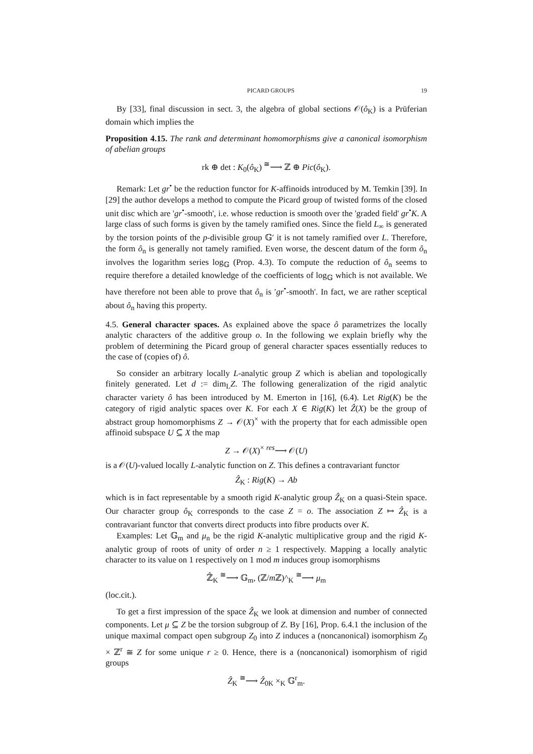PICARD GROUPS 19
By [33], final discussion in sect. 3, the algebra of global sections 𝒪(ô<sub>K</sub>) is a Prüferian domain which implies the
Proposition 4.15. The rank and determinant homomorphisms give a canonical isomorphism of abelian groups
rk ⊕ det : K<sub>0</sub>(ô<sub>K</sub>) <sup>≅</sup>⟶ ℤ ⊕ Pic(ô<sub>K</sub>).
Remark: Let gr<sup>•</sup> be the reduction functor for K-affinoids introduced by M. Temkin [39]. In [29] the author develops a method to compute the Picard group of twisted forms of the closed unit disc which are 'gr<sup>•</sup>-smooth', i.e. whose reduction is smooth over the 'graded field' gr<sup>•</sup>K. A large class of such forms is given by the tamely ramified ones. Since the field L<sub>∞</sub> is generated by the torsion points of the p-divisible group 𝔾′ it is not tamely ramified over L. Therefore, the form ô<sub>n</sub> is generally not tamely ramified. Even worse, the descent datum of the form ô<sub>n</sub> involves the logarithm series log<sub>𝔾</sub> (Prop. 4.3). To compute the reduction of ô<sub>n</sub> seems to require therefore a detailed knowledge of the coefficients of log<sub>𝔾</sub> which is not available. We have therefore not been able to prove that ô<sub>n</sub> is ′gr<sup>•</sup>-smooth'. In fact, we are rather sceptical about ô<sub>n</sub> having this property.
4.5. General character spaces. As explained above the space ô parametrizes the locally analytic characters of the additive group o. In the following we explain briefly why the problem of determining the Picard group of general character spaces essentially reduces to the case of (copies of) ô.
So consider an arbitrary locally L-analytic group Z which is abelian and topologically finitely generated. Let d := dim<sub>L</sub>Z. The following generalization of the rigid analytic character variety ô has been introduced by M. Emerton in [16], (6.4). Let Rig(K) be the category of rigid analytic spaces over K. For each X ∈ Rig(K) let Ẑ(X) be the group of abstract group homomorphisms Z → 𝒪(X)<sup>×</sup> with the property that for each admissible open affinoid subspace U ⊆ X the map
Z → 𝒪(X)<sup>×</sup> <sup>res</sup>⟶ 𝒪(U)
is a 𝒪(U)-valued locally L-analytic function on Z. This defines a contravariant functor
Ẑ<sub>K</sub> : Rig(K) → Ab
which is in fact representable by a smooth rigid K-analytic group Ẑ<sub>K</sub> on a quasi-Stein space. Our character group ô<sub>K</sub> corresponds to the case Z = o. The association Z ↦ Ẑ<sub>K</sub> is a contravariant functor that converts direct products into fibre products over K.
Examples: Let 𝔾<sub>m</sub> and μ<sub>n</sub> be the rigid K-analytic multiplicative group and the rigid K-analytic group of roots of unity of order n ≥ 1 respectively. Mapping a locally analytic character to its value on 1 respectively on 1 mod m induces group isomorphisms
ℤ̂<sub>K</sub> <sup>≅</sup>⟶ 𝔾<sub>m</sub>, (ℤ/m ℤ)^<sub>K</sub> <sup>≅</sup>⟶ μ<sub>m</sub>
(loc.cit.).
To get a first impression of the space Ẑ<sub>K</sub> we look at dimension and number of connected components. Let μ ⊆ Z be the torsion subgroup of Z. By [16], Prop. 6.4.1 the inclusion of the unique maximal compact open subgroup Z<sub>0</sub> into Z induces a (noncanonical) isomorphism Z<sub>0</sub> × ℤ<sup>r</sup> ≅ Z for some unique r ≥ 0. Hence, there is a (noncanonical) isomorphism of rigid groups
Ẑ<sub>K</sub> <sup>≅</sup>⟶ Ẑ<sub>0K</sub> ×<sub>K</sub> 𝔾<sup>r</sup><sub>m</sub>.